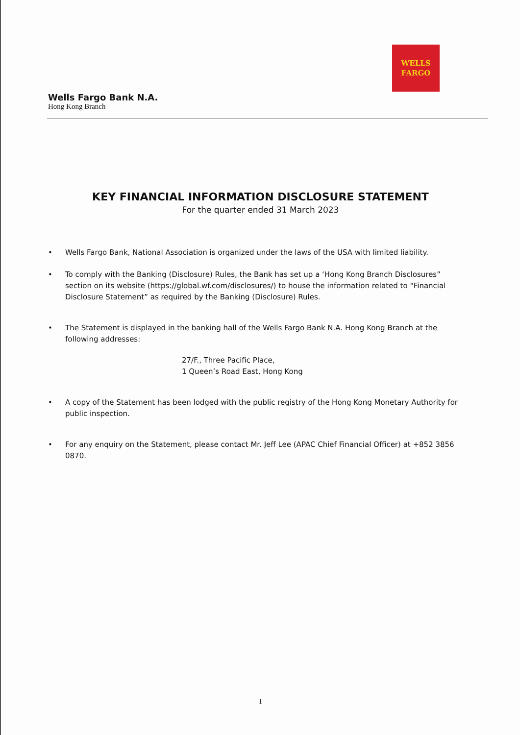WELLS
FARGO
Wells Fargo Bank N.A.
Hong Kong Branch
KEY FINANCIAL INFORMATION DISCLOSURE STATEMENT
For the quarter ended 31 March 2023
• Wells Fargo Bank, National Association is organized under the laws of the USA with limited liability.
• To comply with the Banking (Disclosure) Rules, the Bank has set up a ‘Hong Kong Branch Disclosures” section on its website (https://global.wf.com/disclosures/) to house the information related to “Financial Disclosure Statement” as required by the Banking (Disclosure) Rules.
• The Statement is displayed in the banking hall of the Wells Fargo Bank N.A. Hong Kong Branch at the following addresses:
27/F., Three Pacific Place,
1 Queen’s Road East, Hong Kong
• A copy of the Statement has been lodged with the public registry of the Hong Kong Monetary Authority for public inspection.
• For any enquiry on the Statement, please contact Mr. Jeff Lee (APAC Chief Financial Officer) at +852 3856 0870.
1